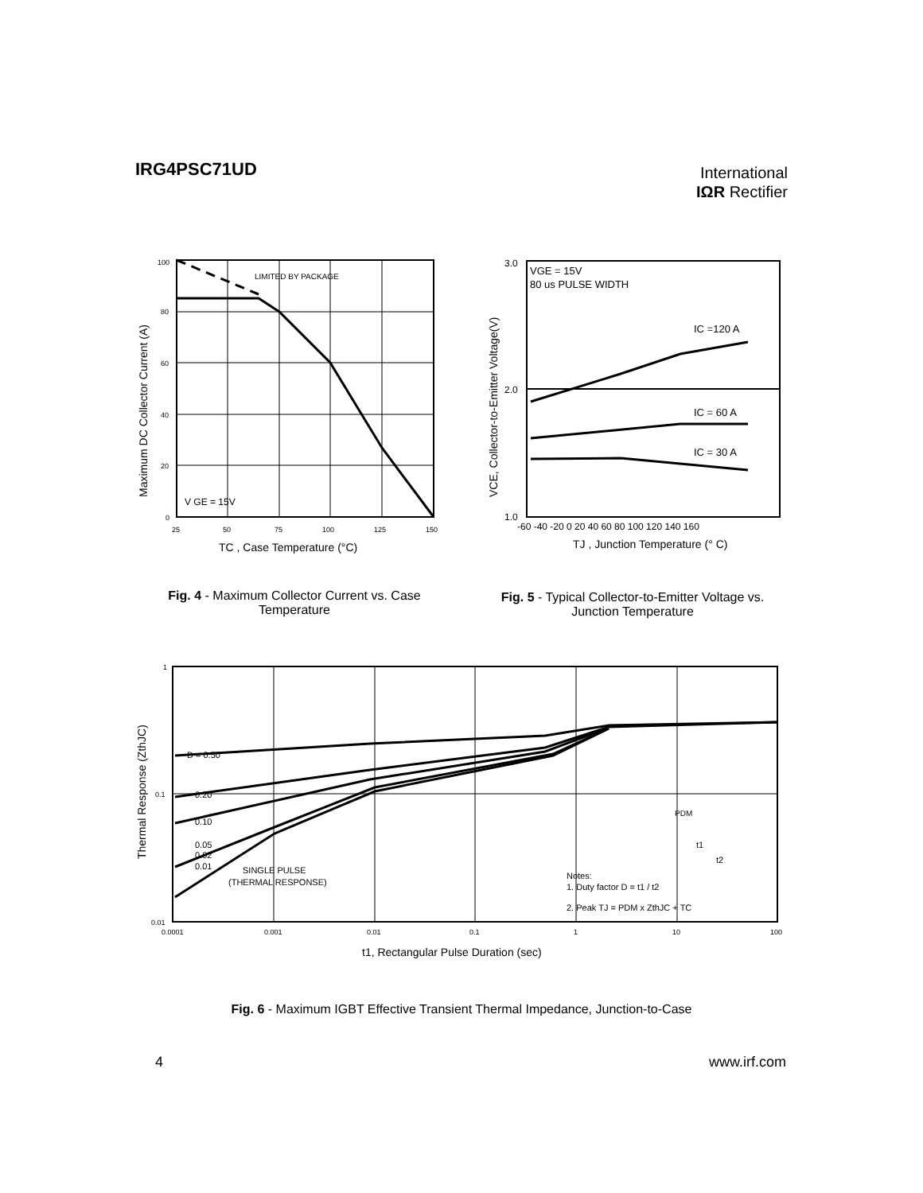IRG4PSC71UD
International
IΩR Rectifier
LIMITED BY PACKAGE
V GE = 15V
100
80
60
40
20
0
25
50
75
100
125
150
TC , Case Temperature (°C)
Maximum DC Collector Current (A)
VGE = 15V
80 us PULSE WIDTH
IC =120 A
IC = 60 A
IC = 30 A
3.0
2.0
1.0
-60 -40 -20 0 20 40 60 80 100 120 140 160
TJ , Junction Temperature (° C)
VCE, Collector-to-Emitter Voltage(V)
Fig. 4 - Maximum Collector Current vs. Case Temperature
Fig. 5 - Typical Collector-to-Emitter Voltage vs. Junction Temperature
D = 0.50
0.20
0.10
0.05
0.02
0.01
SINGLE PULSE
(THERMAL RESPONSE)
Notes:
1. Duty factor D = t1 / t2
2. Peak TJ = PDM x ZthJC + TC
PDM
t1
t2
1
0.1
0.01
0.0001
0.001
0.01
0.1
1
10
100
t1, Rectangular Pulse Duration (sec)
Thermal Response (ZthJC)
Fig. 6 - Maximum IGBT Effective Transient Thermal Impedance, Junction-to-Case
4 www.irf.com